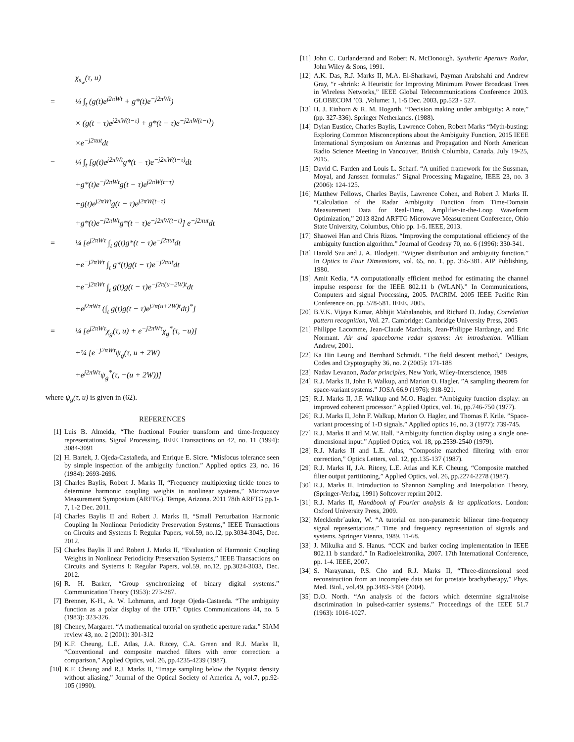χ<sub>s<sub>w</sub></sub>(τ, u)
= ¼ ∫<sub>t</sub> (g(t)e<sup>j2πWt</sup> + g*(t)e<sup>−j2πWt</sup>)
× (g(t − τ)e<sup>j2πW(t−τ)</sup> + g*(t − τ)e<sup>−j2πW(t−τ)</sup>)
×e<sup>−j2πut</sup>dt
= ¼ ∫<sub>t</sub> [g(t)e<sup>j2πWt</sup>g*(t − τ)e<sup>−j2πW(t−τ)</sup>dt
+g*(t)e<sup>−j2πWt</sup>g(t − τ)e<sup>j2πW(t−τ)</sup>
+g(t)e<sup>j2πWt</sup>g(t − τ)e<sup>j2πW(t−τ)</sup>
+g*(t)e<sup>−j2πWt</sup>g*(t − τ)e<sup>−j2πW(t−τ)</sup>] e<sup>−j2πut</sup>dt
= ¼ [e<sup>j2πWτ</sup> ∫<sub>t</sub> g(t)g*(t − τ)e<sup>−j2πut</sup>dt
+e<sup>−j2πWτ</sup> ∫<sub>t</sub> g*(t)g(t − τ)e<sup>−j2πut</sup>dt
+e<sup>−j2πWτ</sup> ∫<sub>t</sub> g(t)g(t − τ)e<sup>−j2π(u−2W)t</sup>dt
+e<sup>j2πWτ</sup> (∫<sub>t</sub> g(t)g(t − τ)e<sup>j2π(u+2W)t</sup>dt)<sup>*</sup>]
= ¼ [e<sup>j2πWτ</sup>χ<sub>g</sub>(τ, u) + e<sup>−j2πWτ</sup>χ<sub>g</sub><sup>*</sup>(τ, −u)]
+¼ [e<sup>−j2πWτ</sup>ψ<sub>g</sub>(τ, u + 2W)
+e<sup>j2πWτ</sup>ψ<sub>g</sub><sup>*</sup>(τ, −(u + 2W))]
where ψ<sub>g</sub>(τ, u) is given in (62).
REFERENCES
[1] Luis B. Almeida, “The fractional Fourier transform and time-frequency representations. Signal Processing, IEEE Transactions on 42, no. 11 (1994): 3084-3091
[2] H. Bartelt, J. Ojeda-Castañeda, and Enrique E. Sicre. “Misfocus tolerance seen by simple inspection of the ambiguity function.” Applied optics 23, no. 16 (1984): 2693-2696.
[3] Charles Baylis, Robert J. Marks II, “Frequency multiplexing tickle tones to determine harmonic coupling weights in nonlinear systems,” Microwave Measurement Symposium (ARFTG). Tempe, Arizona. 2011 78th ARFTG pp.1-7, 1-2 Dec. 2011.
[4] Charles Baylis II and Robert J. Marks II, “Small Perturbation Harmonic Coupling In Nonlinear Periodicity Preservation Systems,” IEEE Transactions on Circuits and Systems I: Regular Papers, vol.59, no.12, pp.3034-3045, Dec. 2012.
[5] Charles Baylis II and Robert J. Marks II, “Evaluation of Harmonic Coupling Weights in Nonlinear Periodicity Preservation Systems,” IEEE Transactions on Circuits and Systems I: Regular Papers, vol.59, no.12, pp.3024-3033, Dec. 2012.
[6] R. H. Barker, “Group synchronizing of binary digital systems.” Communication Theory (1953): 273-287.
[7] Brenner, K-H., A. W. Lohmann, and Jorge Ojeda-Castaeda. “The ambiguity function as a polar display of the OTF.” Optics Communications 44, no. 5 (1983): 323-326.
[8] Cheney, Margaret. “A mathematical tutorial on synthetic aperture radar.” SIAM review 43, no. 2 (2001): 301-312
[9] K.F. Cheung, L.E. Atlas, J.A. Ritcey, C.A. Green and R.J. Marks II, “Conventional and composite matched filters with error correction: a comparison,” Applied Optics, vol. 26, pp.4235-4239 (1987).
[10] K.F. Cheung and R.J. Marks II, “Image sampling below the Nyquist density without aliasing,” Journal of the Optical Society of America A, vol.7, pp.92-105 (1990).
[11] John C. Curlanderand and Robert N. McDonough. Synthetic Aperture Radar, John Wiley & Sons, 1991.
[12] A.K. Das, R.J. Marks II, M.A. El-Sharkawi, Payman Arabshahi and Andrew Gray, “r -shrink: A Heuristic for Improving Minimum Power Broadcast Trees in Wireless Networks,” IEEE Global Telecommunications Conference 2003. GLOBECOM ’03. ,Volume: 1, 1-5 Dec. 2003, pp.523 - 527.
[13] H. J. Einhorn & R. M. Hogarth, “Decision making under ambiguity: A note,” (pp. 327-336). Springer Netherlands. (1988).
[14] Dylan Eustice, Charles Baylis, Lawrence Cohen, Robert Marks “Myth-busting: Exploring Common Misconceptions about the Ambiguity Function, 2015 IEEE International Symposium on Antennas and Propagation and North American Radio Science Meeting in Vancouver, British Columbia, Canada, July 19-25, 2015.
[15] David C. Farden and Louis L. Scharf. “A unified framework for the Sussman, Moyal, and Janssen formulas.” Signal Processing Magazine, IEEE 23, no. 3 (2006): 124-125.
[16] Matthew Fellows, Charles Baylis, Lawrence Cohen, and Robert J. Marks II. “Calculation of the Radar Ambiguity Function from Time-Domain Measurement Data for Real-Time, Amplifier-in-the-Loop Waveform Optimization,” 2013 82nd ARFTG Microwave Measurement Conference, Ohio State University, Columbus, Ohio pp. 1-5. IEEE, 2013.
[17] Shaowei Han and Chris Rizos. “Improving the computational efficiency of the ambiguity function algorithm.” Journal of Geodesy 70, no. 6 (1996): 330-341.
[18] Harold Szu and J. A. Blodgett. “Wigner distribution and ambiguity function.” In Optics in Four Dimensions, vol. 65, no. 1, pp. 355-381. AIP Publishing, 1980.
[19] Amit Kedia, “A computationally efficient method for estimating the channel impulse response for the IEEE 802.11 b (WLAN).” In Communications, Computers and signal Processing, 2005. PACRIM. 2005 IEEE Pacific Rim Conference on, pp. 578-581. IEEE, 2005.
[20] B.V.K. Vijaya Kumar, Abhijit Mahalanobis, and Richard D. Juday, Correlation pattern recognition, Vol. 27. Cambridge: Cambridge University Press, 2005
[21] Philippe Lacomme, Jean-Claude Marchais, Jean-Philippe Hardange, and Eric Normant. Air and spaceborne radar systems: An introduction. William Andrew, 2001.
[22] Ka Hin Leung and Bernhard Schmidt. “The field descent method,” Designs, Codes and Cryptography 36, no. 2 (2005): 171-188
[23] Nadav Levanon, Radar principles, New York, Wiley-Interscience, 1988
[24] R.J. Marks II, John F. Walkup, and Marion O. Hagler. ”A sampling theorem for space-variant systems.” JOSA 66.9 (1976): 918-921.
[25] R.J. Marks II, J.F. Walkup and M.O. Hagler. “Ambiguity function display: an improved coherent processor.” Applied Optics, vol. 16, pp.746-750 (1977).
[26] R.J. Marks II, John F. Walkup, Marion O. Hagler, and Thomas F. Krile. ”Space-variant processing of 1-D signals.” Applied optics 16, no. 3 (1977): 739-745.
[27] R.J. Marks II and M.W. Hall. “Ambiguity function display using a single one-dimensional input.” Applied Optics, vol. 18, pp.2539-2540 (1979).
[28] R.J. Marks II and L.E. Atlas, “Composite matched filtering with error correction,” Optics Letters, vol. 12, pp.135-137 (1987).
[29] R.J. Marks II, J.A. Ritcey, L.E. Atlas and K.F. Cheung, “Composite matched filter output partitioning,” Applied Optics, vol. 26, pp.2274-2278 (1987).
[30] R.J. Marks II, Introduction to Shannon Sampling and Interpolation Theory, (Springer-Verlag, 1991) Softcover reprint 2012.
[31] R.J. Marks II, Handbook of Fourier analysis & its applications. London: Oxford University Press, 2009.
[32] Mecklenbr´auker, W. “A tutorial on non-parametric bilinear time-frequency signal representations.” Time and frequency representation of signals and systems. Springer Vienna, 1989. 11-68.
[33] J. Mikulka and S. Hanus. “CCK and barker coding implementation in IEEE 802.11 b standard.” In Radioelektronika, 2007. 17th International Conference, pp. 1-4. IEEE, 2007.
[34] S. Narayanan, P.S. Cho and R.J. Marks II, “Three-dimensional seed reconstruction from an incomplete data set for prostate brachytherapy,” Phys. Med. Biol., vol.49, pp.3483-3494 (2004).
[35] D.O. North. “An analysis of the factors which determine signal/noise discrimination in pulsed-carrier systems.” Proceedings of the IEEE 51.7 (1963): 1016-1027.